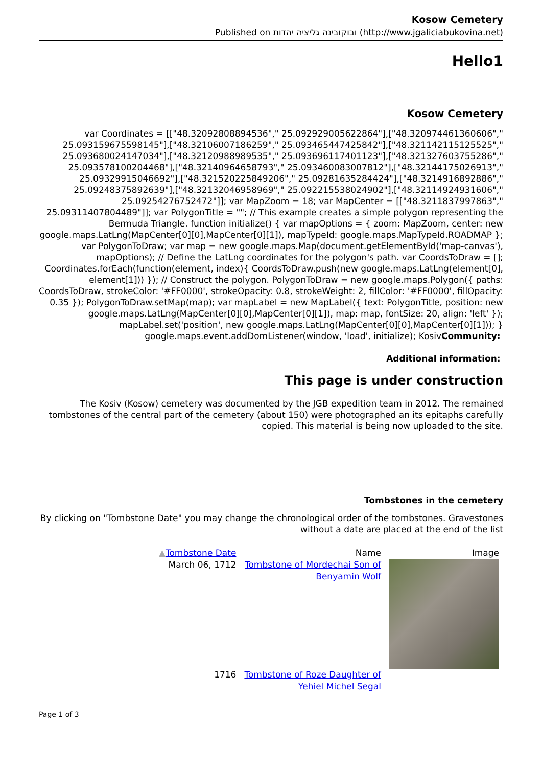Kosow Cemetery
Published on ובוקובינה גליציה יהדות (http://www.jgaliciabukovina.net)
Hello1
Kosow Cemetery
var Coordinates = [["48.32092808894536"," 25.092929005622864"],["48.320974461360606"," 25.093159675598145"],["48.32106007186259"," 25.093465447425842"],["48.321142115125525"," 25.093680024147034"],["48.32120988989535"," 25.093696117401123"],["48.321327603755286"," 25.093578100204468"],["48.32140964658793"," 25.093460083007812"],["48.32144175026913"," 25.09329915046692"],["48.321520225849206"," 25.09281635284424"],["48.3214916892886"," 25.09248375892639"],["48.32132046958969"," 25.092215538024902"],["48.32114924931606"," 25.09254276752472"]]; var MapZoom = 18; var MapCenter = [["48.3211837997863"," 25.09311407804489"]]; var PolygonTitle = ""; // This example creates a simple polygon representing the Bermuda Triangle. function initialize() { var mapOptions = { zoom: MapZoom, center: new google.maps.LatLng(MapCenter[0][0],MapCenter[0][1]), mapTypeId: google.maps.MapTypeId.ROADMAP }; var PolygonToDraw; var map = new google.maps.Map(document.getElementById('map-canvas'), mapOptions); // Define the LatLng coordinates for the polygon's path. var CoordsToDraw = []; Coordinates.forEach(function(element, index){ CoordsToDraw.push(new google.maps.LatLng(element[0], element[1])) }); // Construct the polygon. PolygonToDraw = new google.maps.Polygon({ paths: CoordsToDraw, strokeColor: '#FF0000', strokeOpacity: 0.8, strokeWeight: 2, fillColor: '#FF0000', fillOpacity: 0.35 }); PolygonToDraw.setMap(map); var mapLabel = new MapLabel({ text: PolygonTitle, position: new google.maps.LatLng(MapCenter[0][0],MapCenter[0][1]), map: map, fontSize: 20, align: 'left' }); mapLabel.set('position', new google.maps.LatLng(MapCenter[0][0],MapCenter[0][1])); } google.maps.event.addDomListener(window, 'load', initialize); KosivCommunity:
Additional information:
This page is under construction
The Kosiv (Kosow) cemetery was documented by the JGB expedition team in 2012. The remained tombstones of the central part of the cemetery (about 150) were photographed an its epitaphs carefully copied. This material is being now uploaded to the site.
Tombstones in the cemetery
By clicking on "Tombstone Date" you may change the chronological order of the tombstones. Gravestones without a date are placed at the end of the list
| ▲ Tombstone Date | Name | Image |
| --- | --- | --- |
| March 06, 1712 | Tombstone of Mordechai Son of Benyamin Wolf | |
| 1716 | Tombstone of Roze Daughter of Yehiel Michel Segal | |
Page 1 of 3